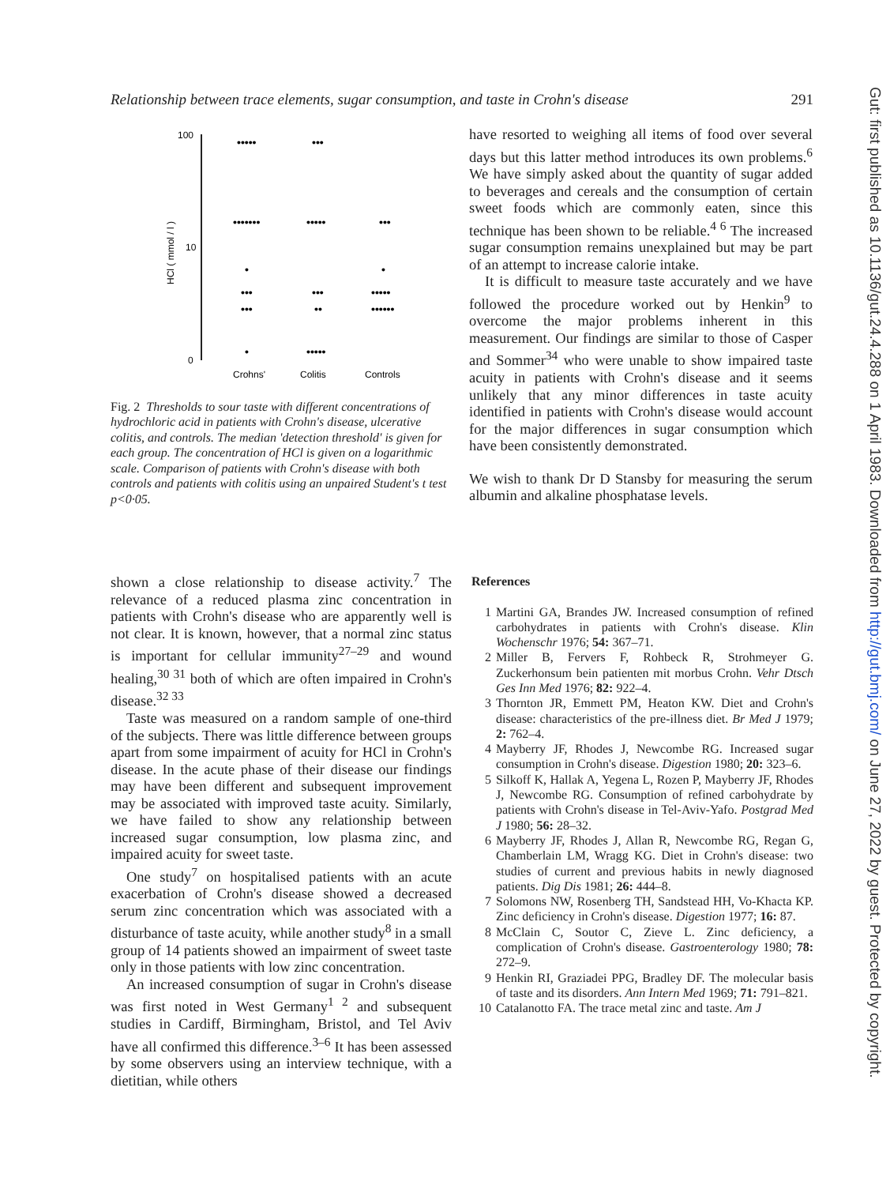Relationship between trace elements, sugar consumption, and taste in Crohn's disease 291
Gut: first published as 10.1136/gut.24.4.288 on 1 April 1983. Downloaded from http://gut.bmj.com/ on June 27, 2022 by guest. Protected by copyright.
100
10
0
HCl ( mmol / l )
•••••
•••
•••••••
•••••
•••
•
•
•••
•••
•••••
•••
••
••••••
•
•••••
Crohns'
Colitis
Controls
Fig. 2 Thresholds to sour taste with different concentrations of hydrochloric acid in patients with Crohn's disease, ulcerative colitis, and controls. The median 'detection threshold' is given for each group. The concentration of HCl is given on a logarithmic scale. Comparison of patients with Crohn's disease with both controls and patients with colitis using an unpaired Student's t test p<0·05.
have resorted to weighing all items of food over several days but this latter method introduces its own problems.<sup>6</sup> We have simply asked about the quantity of sugar added to beverages and cereals and the consumption of certain sweet foods which are commonly eaten, since this technique has been shown to be reliable.<sup>4 6</sup> The increased sugar consumption remains unexplained but may be part of an attempt to increase calorie intake.
It is difficult to measure taste accurately and we have followed the procedure worked out by Henkin<sup>9</sup> to overcome the major problems inherent in this measurement. Our findings are similar to those of Casper and Sommer<sup>34</sup> who were unable to show impaired taste acuity in patients with Crohn's disease and it seems unlikely that any minor differences in taste acuity identified in patients with Crohn's disease would account for the major differences in sugar consumption which have been consistently demonstrated.
We wish to thank Dr D Stansby for measuring the serum albumin and alkaline phosphatase levels.
shown a close relationship to disease activity.<sup>7</sup> The relevance of a reduced plasma zinc concentration in patients with Crohn's disease who are apparently well is not clear. It is known, however, that a normal zinc status is important for cellular immunity<sup>27–29</sup> and wound healing,<sup>30 31</sup> both of which are often impaired in Crohn's disease.<sup>32 33</sup>
Taste was measured on a random sample of one-third of the subjects. There was little difference between groups apart from some impairment of acuity for HCl in Crohn's disease. In the acute phase of their disease our findings may have been different and subsequent improvement may be associated with improved taste acuity. Similarly, we have failed to show any relationship between increased sugar consumption, low plasma zinc, and impaired acuity for sweet taste.
One study<sup>7</sup> on hospitalised patients with an acute exacerbation of Crohn's disease showed a decreased serum zinc concentration which was associated with a disturbance of taste acuity, while another study<sup>8</sup> in a small group of 14 patients showed an impairment of sweet taste only in those patients with low zinc concentration.
An increased consumption of sugar in Crohn's disease was first noted in West Germany<sup>1 2</sup> and subsequent studies in Cardiff, Birmingham, Bristol, and Tel Aviv have all confirmed this difference.<sup>3–6</sup> It has been assessed by some observers using an interview technique, with a dietitian, while others
References
1 Martini GA, Brandes JW. Increased consumption of refined carbohydrates in patients with Crohn's disease. Klin Wochenschr 1976; 54: 367–71.
2 Miller B, Fervers F, Rohbeck R, Strohmeyer G. Zuckerhonsum bein patienten mit morbus Crohn. Vehr Dtsch Ges Inn Med 1976; 82: 922–4.
3 Thornton JR, Emmett PM, Heaton KW. Diet and Crohn's disease: characteristics of the pre-illness diet. Br Med J 1979; 2: 762–4.
4 Mayberry JF, Rhodes J, Newcombe RG. Increased sugar consumption in Crohn's disease. Digestion 1980; 20: 323–6.
5 Silkoff K, Hallak A, Yegena L, Rozen P, Mayberry JF, Rhodes J, Newcombe RG. Consumption of refined carbohydrate by patients with Crohn's disease in Tel-Aviv-Yafo. Postgrad Med J 1980; 56: 28–32.
6 Mayberry JF, Rhodes J, Allan R, Newcombe RG, Regan G, Chamberlain LM, Wragg KG. Diet in Crohn's disease: two studies of current and previous habits in newly diagnosed patients. Dig Dis 1981; 26: 444–8.
7 Solomons NW, Rosenberg TH, Sandstead HH, Vo-Khacta KP. Zinc deficiency in Crohn's disease. Digestion 1977; 16: 87.
8 McClain C, Soutor C, Zieve L. Zinc deficiency, a complication of Crohn's disease. Gastroenterology 1980; 78: 272–9.
9 Henkin RI, Graziadei PPG, Bradley DF. The molecular basis of taste and its disorders. Ann Intern Med 1969; 71: 791–821.
10 Catalanotto FA. The trace metal zinc and taste. Am J